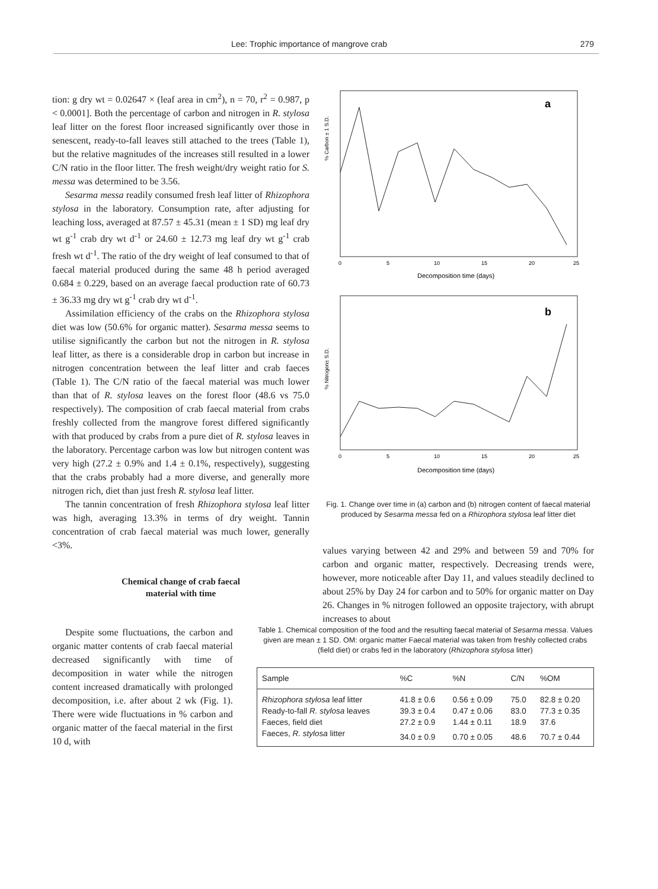Lee: Trophic importance of mangrove crab 279
tion: g dry wt = 0.02647 × (leaf area in cm<sup>2</sup>), n = 70, r<sup>2</sup> = 0.987, p < 0.0001]. Both the percentage of carbon and nitrogen in R. stylosa leaf litter on the forest floor increased significantly over those in senescent, ready-to-fall leaves still attached to the trees (Table 1), but the relative magnitudes of the increases still resulted in a lower C/N ratio in the floor litter. The fresh weight/dry weight ratio for S. messa was determined to be 3.56.
Sesarma messa readily consumed fresh leaf litter of Rhizophora stylosa in the laboratory. Consumption rate, after adjusting for leaching loss, averaged at 87.57 ± 45.31 (mean ± 1 SD) mg leaf dry wt g<sup>-1</sup> crab dry wt d<sup>-1</sup> or 24.60 ± 12.73 mg leaf dry wt g<sup>-1</sup> crab fresh wt d<sup>-1</sup>. The ratio of the dry weight of leaf consumed to that of faecal material produced during the same 48 h period averaged 0.684 ± 0.229, based on an average faecal production rate of 60.73 ± 36.33 mg dry wt g<sup>-1</sup> crab dry wt d<sup>-1</sup>.
Assimilation efficiency of the crabs on the Rhizophora stylosa diet was low (50.6% for organic matter). Sesarma messa seems to utilise significantly the carbon but not the nitrogen in R. stylosa leaf litter, as there is a considerable drop in carbon but increase in nitrogen concentration between the leaf litter and crab faeces (Table 1). The C/N ratio of the faecal material was much lower than that of R. stylosa leaves on the forest floor (48.6 vs 75.0 respectively). The composition of crab faecal material from crabs freshly collected from the mangrove forest differed significantly with that produced by crabs from a pure diet of R. stylosa leaves in the laboratory. Percentage carbon was low but nitrogen content was very high (27.2 ± 0.9% and 1.4 ± 0.1%, respectively), suggesting that the crabs probably had a more diverse, and generally more nitrogen rich, diet than just fresh R. stylosa leaf litter.
The tannin concentration of fresh Rhizophora stylosa leaf litter was high, averaging 13.3% in terms of dry weight. Tannin concentration of crab faecal material was much lower, generally <3%.
Chemical change of crab faecal
material with time
a
% Carbon ± 1 S.D.
0
5
10
15
20
25
Decomposition time (days)
b
% Nitrogen± S.D.
0
5
10
15
20
25
Decomposition time (days)
Fig. 1. Change over time in (a) carbon and (b) nitrogen content of faecal material produced by Sesarma messa fed on a Rhizophora stylosa leaf litter diet
values varying between 42 and 29% and between 59 and 70% for carbon and organic matter, respectively. Decreasing trends were, however, more noticeable after Day 11, and values steadily declined to about 25% by Day 24 for carbon and to 50% for organic matter on Day 26. Changes in % nitrogen followed an opposite trajectory, with abrupt increases to about
Despite some fluctuations, the carbon and organic matter contents of crab faecal material decreased significantly with time of decomposition in water while the nitrogen content increased dramatically with prolonged decomposition, i.e. after about 2 wk (Fig. 1). There were wide fluctuations in % carbon and organic matter of the faecal material in the first 10 d, with
Table 1. Chemical composition of the food and the resulting faecal material of Sesarma messa. Values given are mean ± 1 SD. OM: organic matter Faecal material was taken from freshly collected crabs (field diet) or crabs fed in the laboratory (Rhizophora stylosa litter)
| Sample | %C | %N | C/N | %OM |
| --- | --- | --- | --- | --- |
| Rhizophora stylosa leaf litter | 41.8 ± 0.6 | 0.56 ± 0.09 | 75.0 | 82.8 ± 0.20 |
| Ready-to-fall R. stylosa leaves | 39.3 ± 0.4 | 0.47 ± 0.06 | 83.0 | 77.3 ± 0.35 |
| Faeces, field diet | 27.2 ± 0.9 | 1.44 ± 0.11 | 18.9 | 37.6 |
| Faeces, R. stylosa litter | 34.0 ± 0.9 | 0.70 ± 0.05 | 48.6 | 70.7 ± 0.44 |